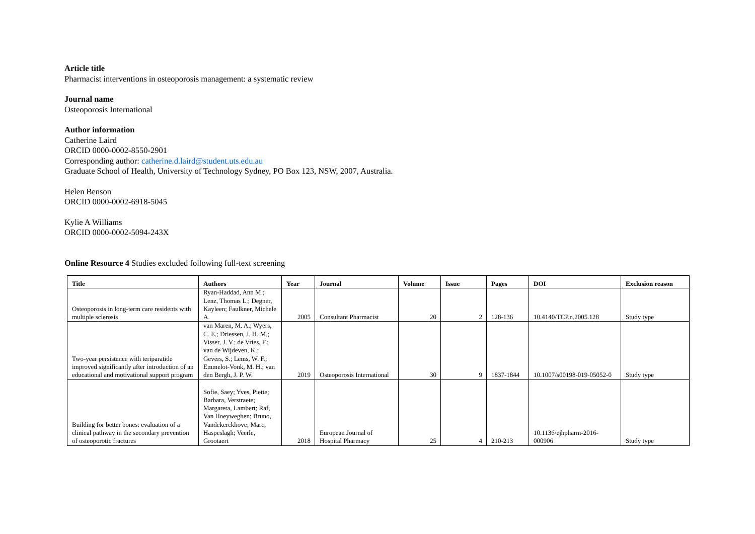Article title
Pharmacist interventions in osteoporosis management: a systematic review
Journal name
Osteoporosis International
Author information
Catherine Laird
ORCID 0000-0002-8550-2901
Corresponding author: catherine.d.laird@student.uts.edu.au
Graduate School of Health, University of Technology Sydney, PO Box 123, NSW, 2007, Australia.
Helen Benson
ORCID 0000-0002-6918-5045
Kylie A Williams
ORCID 0000-0002-5094-243X
Online Resource 4 Studies excluded following full-text screening
| Title | Authors | Year | Journal | Volume | Issue | Pages | DOI | Exclusion reason |
| --- | --- | --- | --- | --- | --- | --- | --- | --- |
| Osteoporosis in long-term care residents with multiple sclerosis | Ryan-Haddad, Ann M.; Lenz, Thomas L.; Degner, Kayleen; Faulkner, Michele A. | 2005 | Consultant Pharmacist | 20 | 2 | 128-136 | 10.4140/TCP.n.2005.128 | Study type |
| Two-year persistence with teriparatide improved significantly after introduction of an educational and motivational support program | van Maren, M. A.; Wyers, C. E.; Driessen, J. H. M.; Visser, J. V.; de Vries, F.; van de Wijdeven, K.; Gevers, S.; Lems, W. F.; Emmelot-Vonk, M. H.; van den Bergh, J. P. W. | 2019 | Osteoporosis International | 30 | 9 | 1837-1844 | 10.1007/s00198-019-05052-0 | Study type |
| Building for better bones: evaluation of a clinical pathway in the secondary prevention of osteoporotic fractures | Sofie, Saey; Yves, Piette; Barbara, Verstraete; Margareta, Lambert; Raf, Van Hoeyweghen; Bruno, Vandekerckhove; Marc, Haspeslagh; Veerle, Grootaert | 2018 | European Journal of Hospital Pharmacy | 25 | 4 | 210-213 | 10.1136/ejhpharm-2016-000906 | Study type |